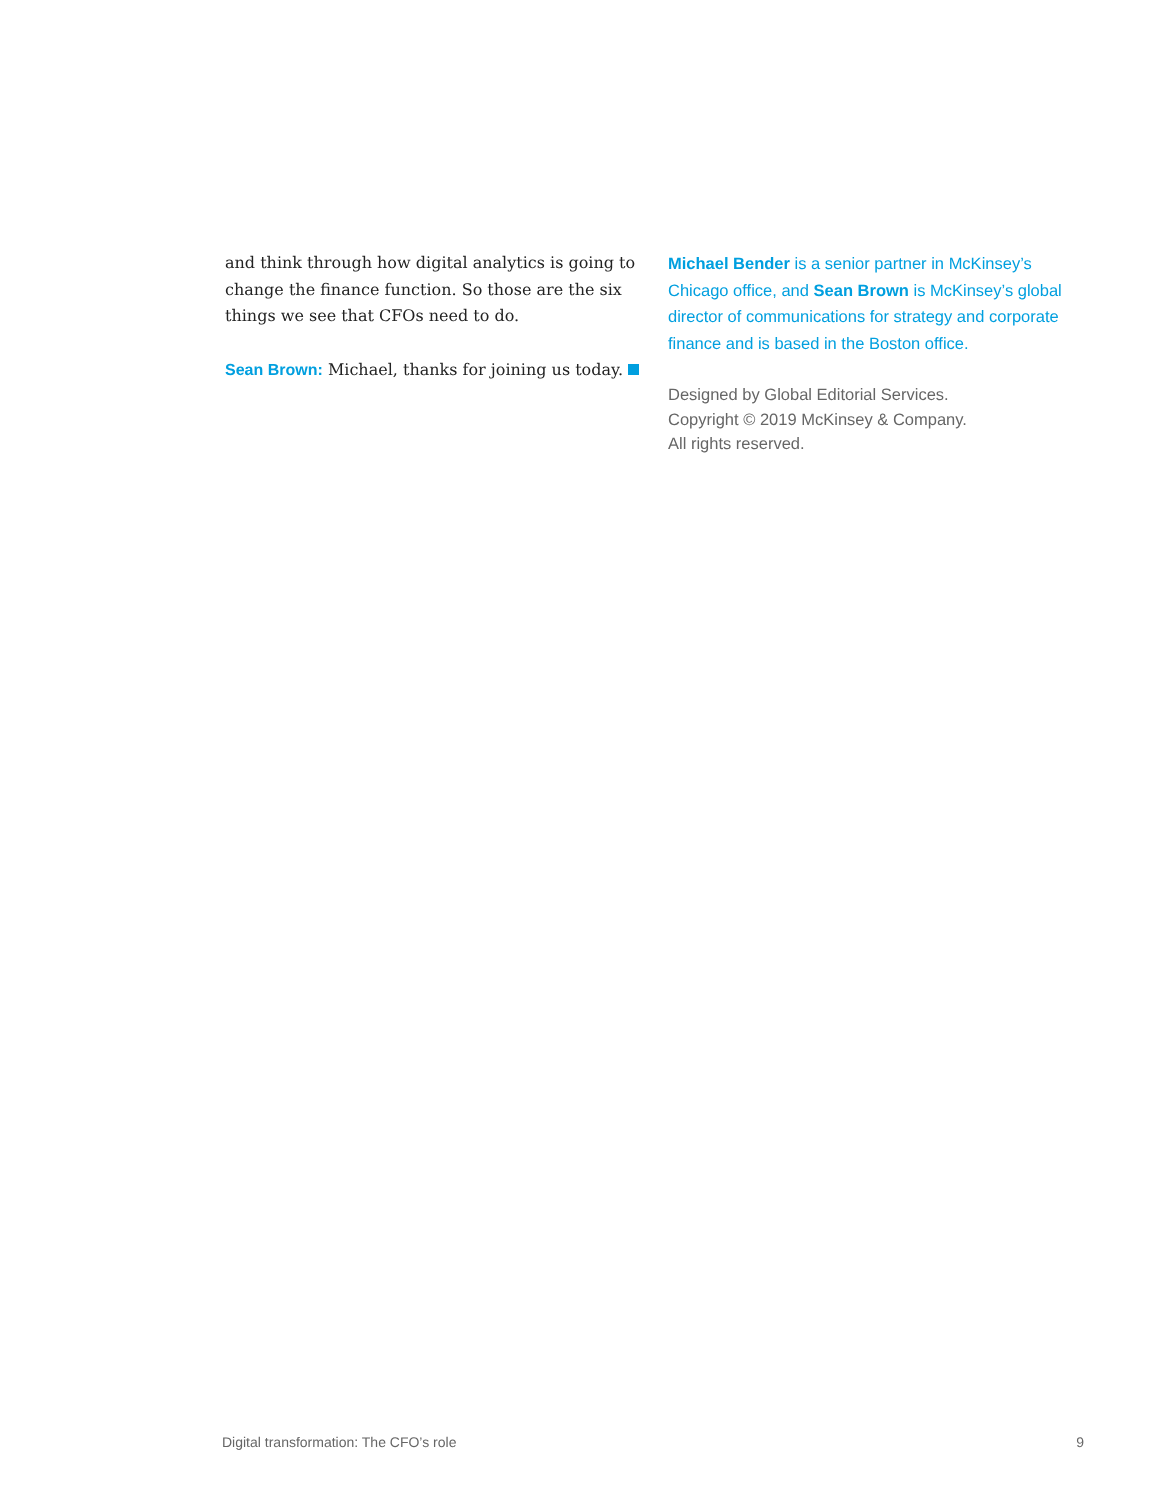and think through how digital analytics is going to change the finance function. So those are the six things we see that CFOs need to do.
Sean Brown: Michael, thanks for joining us today.
Michael Bender is a senior partner in McKinsey’s Chicago office, and Sean Brown is McKinsey’s global director of communications for strategy and corporate finance and is based in the Boston office.
Designed by Global Editorial Services.
Copyright © 2019 McKinsey & Company.
All rights reserved.
Digital transformation: The CFO’s role 9